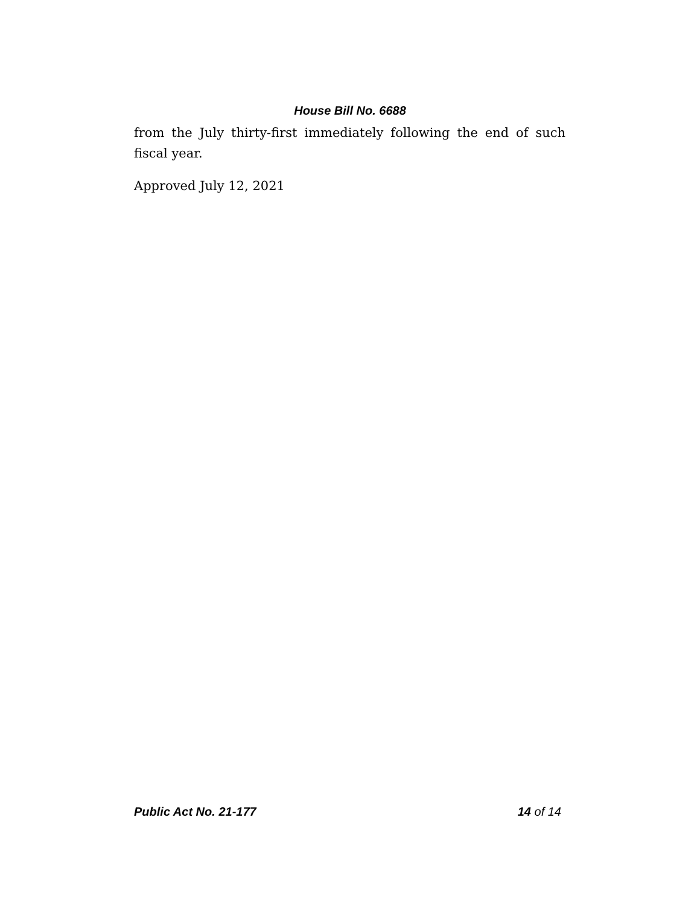House Bill No. 6688
from the July thirty-first immediately following the end of such fiscal year.
Approved July 12, 2021
Public Act No. 21-177 14 of 14